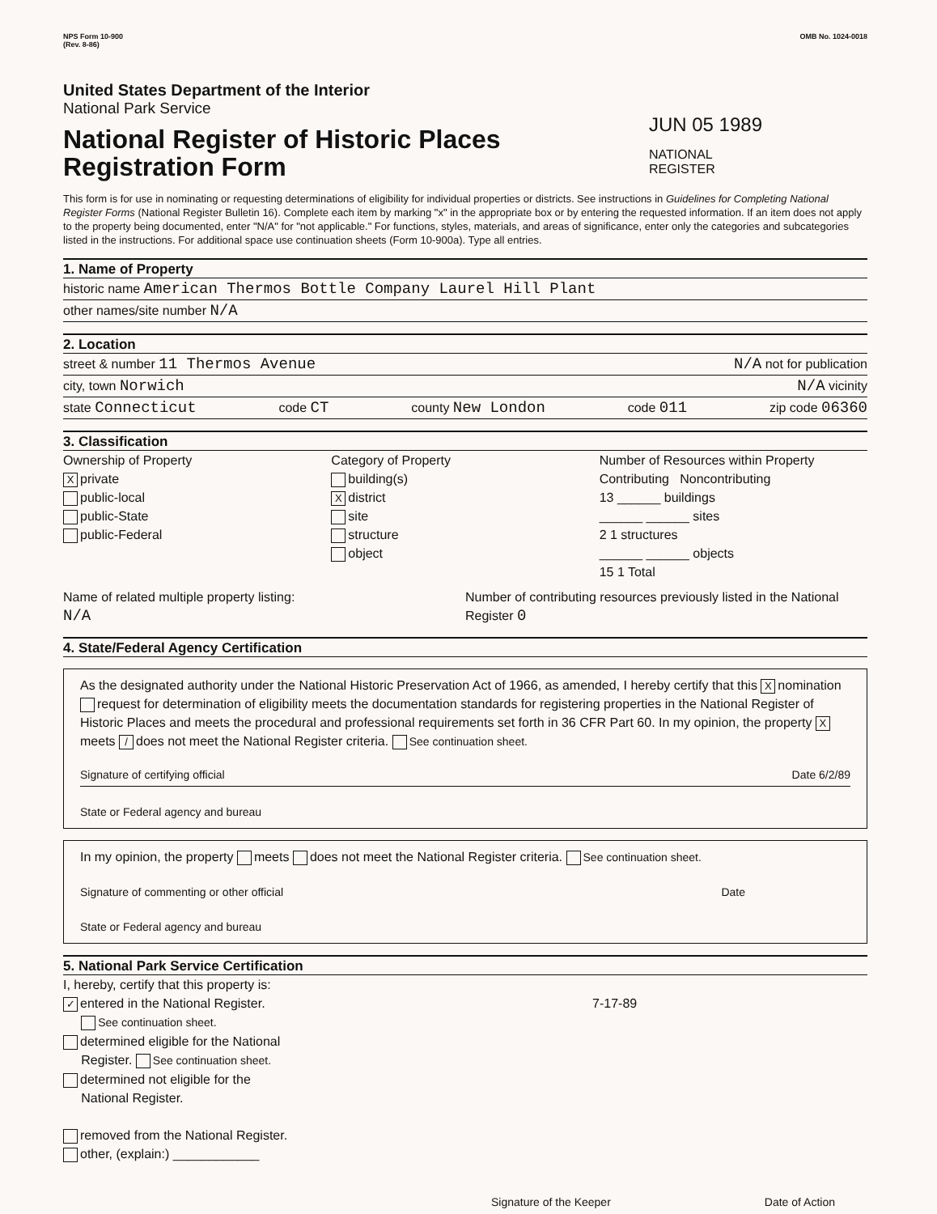NPS Form 10-900
(Rev. 8-86)
OMB No. 1024-0018
United States Department of the Interior
National Park Service
National Register of Historic Places
Registration Form
JUN 05 1989
NATIONAL
REGISTER
This form is for use in nominating or requesting determinations of eligibility for individual properties or districts. See instructions in Guidelines for Completing National Register Forms (National Register Bulletin 16). Complete each item by marking "x" in the appropriate box or by entering the requested information. If an item does not apply to the property being documented, enter "N/A" for "not applicable." For functions, styles, materials, and areas of significance, enter only the categories and subcategories listed in the instructions. For additional space use continuation sheets (Form 10-900a). Type all entries.
1. Name of Property
historic name American Thermos Bottle Company Laurel Hill Plant
other names/site number N/A
2. Location
street & number 11 Thermos Avenue N/A not for publication
city, town Norwich N/A vicinity
state Connecticut code CT county New London code 011 zip code 06360
3. Classification
Ownership of Property
Xprivate
public-local
public-State
public-Federal
Category of Property
building(s)
Xdistrict
site
structure
object
Number of Resources within Property
Contributing Noncontributing
13 ______ buildings
______ ______ sites
2 1 structures
______ ______ objects
15 1 Total
Name of related multiple property listing:
N/A
Number of contributing resources previously listed in the National Register 0
4. State/Federal Agency Certification
As the designated authority under the National Historic Preservation Act of 1966, as amended, I hereby certify that this X nomination request for determination of eligibility meets the documentation standards for registering properties in the National Register of Historic Places and meets the procedural and professional requirements set forth in 36 CFR Part 60. In my opinion, the property X meets / does not meet the National Register criteria. See continuation sheet.
Signature of certifying official Date 6/2/89
State or Federal agency and bureau
In my opinion, the property meets does not meet the National Register criteria. See continuation sheet.
Signature of commenting or other official Date
State or Federal agency and bureau
5. National Park Service Certification
I, hereby, certify that this property is:
✓ entered in the National Register. 7-17-89
See continuation sheet.
determined eligible for the National
Register. See continuation sheet.
determined not eligible for the
National Register.
removed from the National Register.
other, (explain:) ____________
Signature of the Keeper Date of Action